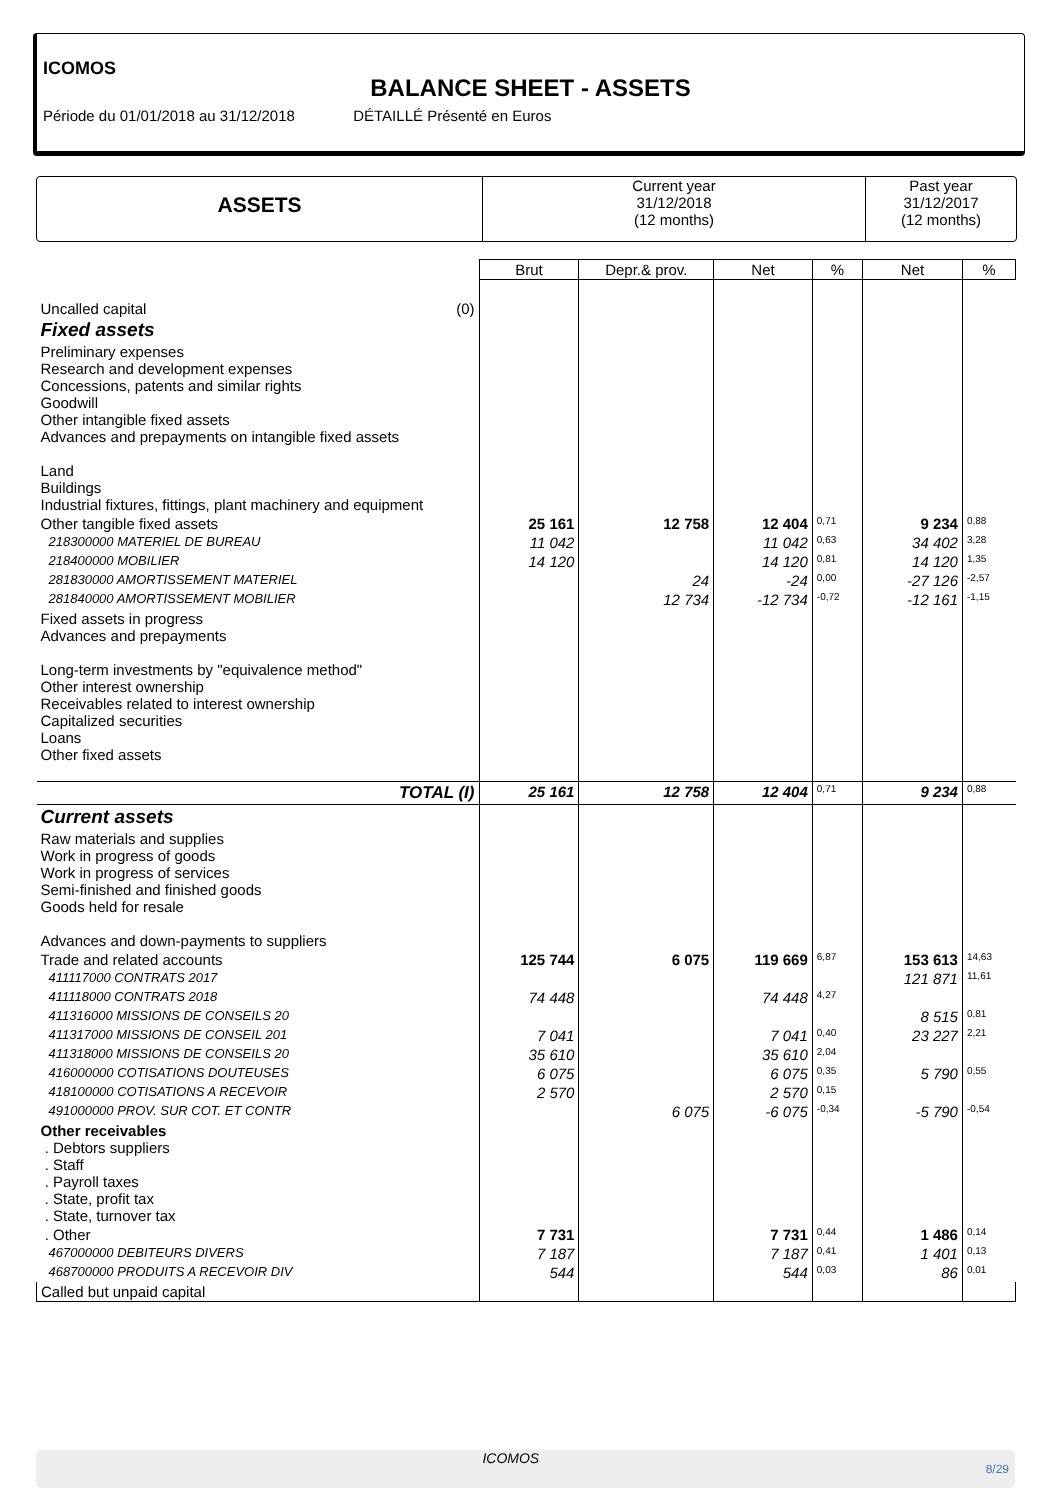ICOMOS
BALANCE SHEET - ASSETS
Période du 01/01/2018 au 31/12/2018 DÉTAILLÉ Présenté en Euros
ASSETS
Current year
31/12/2018
(12 months)
Past year
31/12/2017
(12 months)
| | Brut | Depr.& prov. | Net | % | Net | % |
| --- | --- | --- | --- | --- | --- | --- |
| Uncalled capital (0) | | | | | | |
| Fixed assets | | | | | | |
| Preliminary expenses Research and development expenses Concessions, patents and similar rights Goodwill Other intangible fixed assets Advances and prepayments on intangible fixed assets Land Buildings Industrial fixtures, fittings, plant machinery and equipment | | | | | | |
| Other tangible fixed assets | 25 161 | 12 758 | 12 404 | 0,71 | 9 234 | 0,88 |
| 218300000 MATERIEL DE BUREAU | 11 042 | | 11 042 | 0,63 | 34 402 | 3,28 |
| 218400000 MOBILIER | 14 120 | | 14 120 | 0,81 | 14 120 | 1,35 |
| 281830000 AMORTISSEMENT MATERIEL | | 24 | -24 | 0,00 | -27 126 | -2,57 |
| 281840000 AMORTISSEMENT MOBILIER | | 12 734 | -12 734 | -0,72 | -12 161 | -1,15 |
| Fixed assets in progress Advances and prepayments Long-term investments by "equivalence method" Other interest ownership Receivables related to interest ownership Capitalized securities Loans Other fixed assets | | | | | | |
| TOTAL (I) | 25 161 | 12 758 | 12 404 | 0,71 | 9 234 | 0,88 |
| Current assets | | | | | | |
| Raw materials and supplies Work in progress of goods Work in progress of services Semi-finished and finished goods Goods held for resale Advances and down-payments to suppliers | | | | | | |
| Trade and related accounts | 125 744 | 6 075 | 119 669 | 6,87 | 153 613 | 14,63 |
| 411117000 CONTRATS 2017 | | | | | 121 871 | 11,61 |
| 411118000 CONTRATS 2018 | 74 448 | | 74 448 | 4,27 | | |
| 411316000 MISSIONS DE CONSEILS 20 | | | | | 8 515 | 0,81 |
| 411317000 MISSIONS DE CONSEIL 201 | 7 041 | | 7 041 | 0,40 | 23 227 | 2,21 |
| 411318000 MISSIONS DE CONSEILS 20 | 35 610 | | 35 610 | 2,04 | | |
| 416000000 COTISATIONS DOUTEUSES | 6 075 | | 6 075 | 0,35 | 5 790 | 0,55 |
| 418100000 COTISATIONS A RECEVOIR | 2 570 | | 2 570 | 0,15 | | |
| 491000000 PROV. SUR COT. ET CONTR | | 6 075 | -6 075 | -0,34 | -5 790 | -0,54 |
| Other receivables . Debtors suppliers . Staff . Payroll taxes . State, profit tax . State, turnover tax | | | | | | |
| . Other | 7 731 | | 7 731 | 0,44 | 1 486 | 0,14 |
| 467000000 DEBITEURS DIVERS | 7 187 | | 7 187 | 0,41 | 1 401 | 0,13 |
| 468700000 PRODUITS A RECEVOIR DIV | 544 | | 544 | 0,03 | 86 | 0,01 |
| Called but unpaid capital | | | | | | |
ICOMOS 8/29